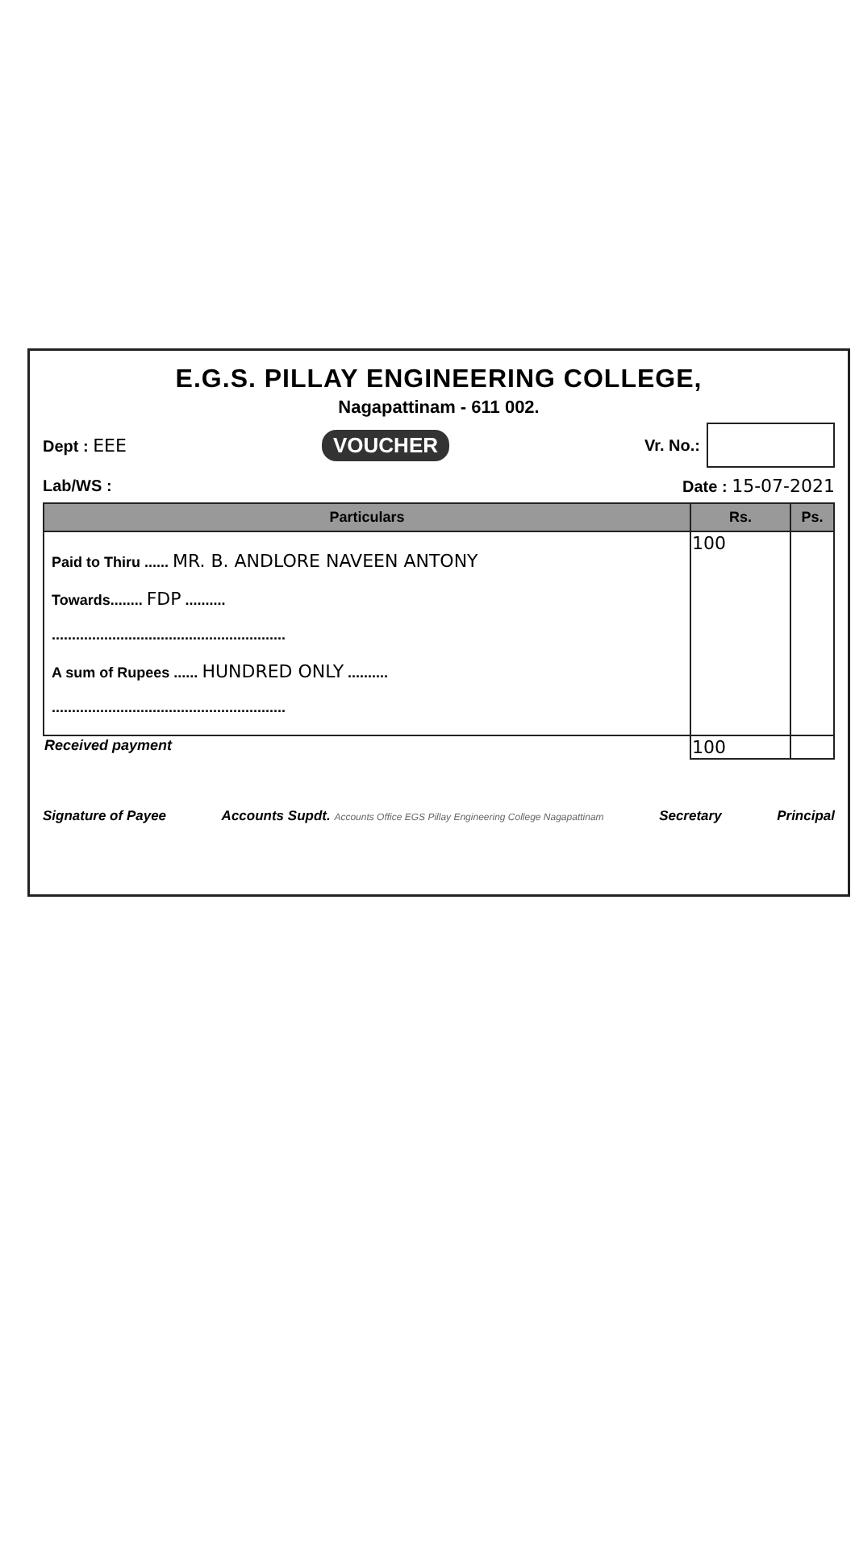E.G.S. PILLAY ENGINEERING COLLEGE,
Nagapattinam - 611 002.
Dept : EEE VOUCHER Vr. No.:
Lab/WS : Date : 15-07-2021
| Particulars | Rs. | Ps. |
| --- | --- | --- |
| Paid to Thiru ...... MR. B. ANDLORE NAVEEN ANTONY Towards........ FDP .......... .......................................................... A sum of Rupees ...... HUNDRED ONLY .......... .......................................................... | 100 | |
| Received payment | 100 | |
Signature of Payee Accounts Supdt. Accounts Office EGS Pillay Engineering College Nagapattinam Secretary Principal